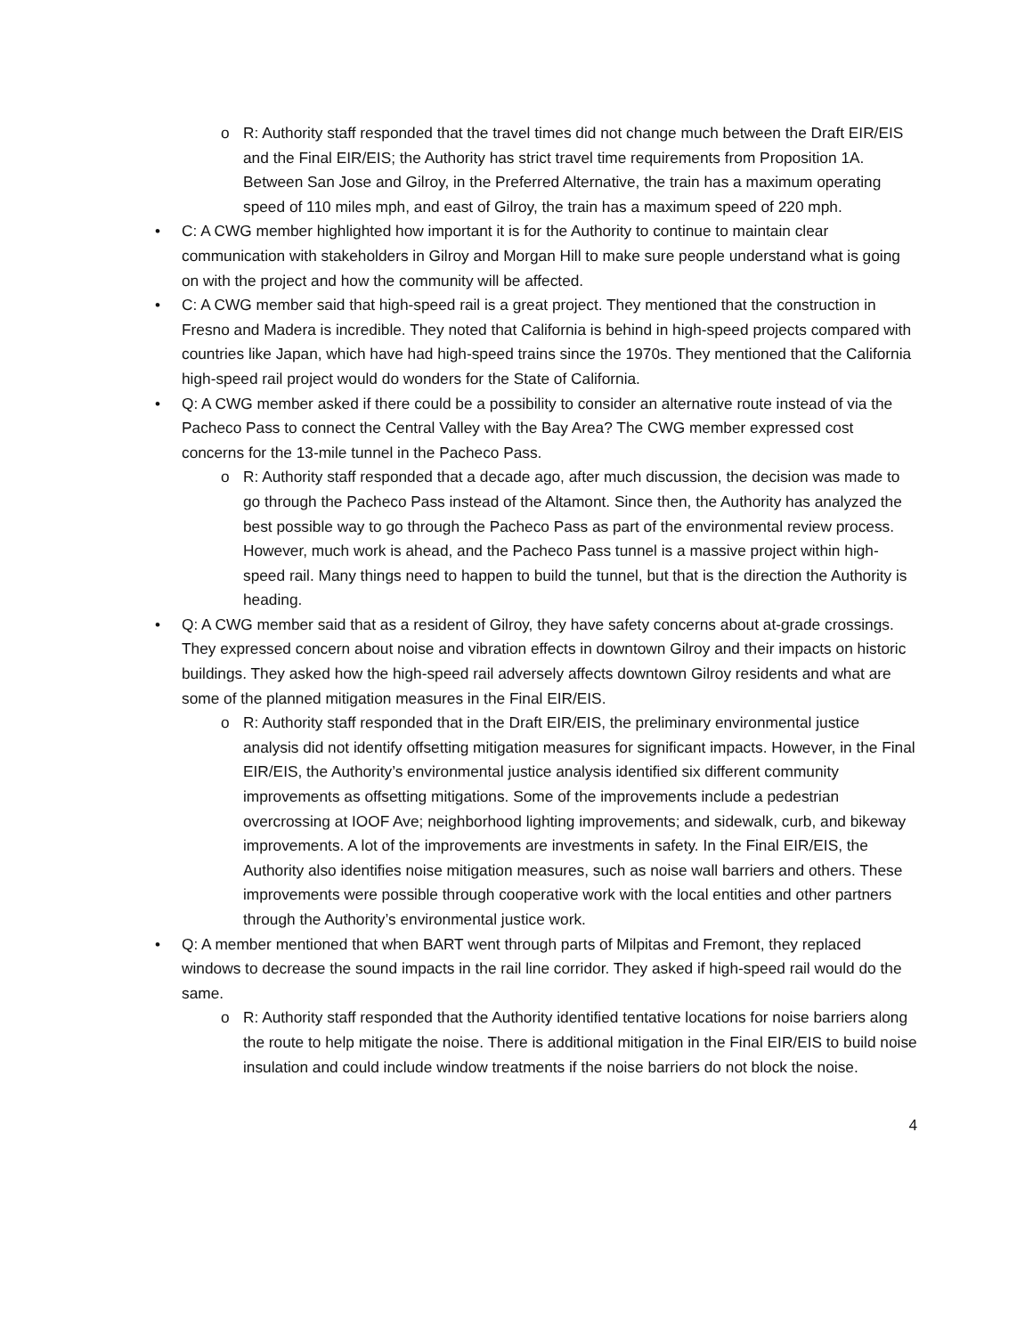o R: Authority staff responded that the travel times did not change much between the Draft EIR/EIS and the Final EIR/EIS; the Authority has strict travel time requirements from Proposition 1A. Between San Jose and Gilroy, in the Preferred Alternative, the train has a maximum operating speed of 110 miles mph, and east of Gilroy, the train has a maximum speed of 220 mph.
• C: A CWG member highlighted how important it is for the Authority to continue to maintain clear communication with stakeholders in Gilroy and Morgan Hill to make sure people understand what is going on with the project and how the community will be affected.
• C: A CWG member said that high-speed rail is a great project. They mentioned that the construction in Fresno and Madera is incredible. They noted that California is behind in high-speed projects compared with countries like Japan, which have had high-speed trains since the 1970s. They mentioned that the California high-speed rail project would do wonders for the State of California.
• Q: A CWG member asked if there could be a possibility to consider an alternative route instead of via the Pacheco Pass to connect the Central Valley with the Bay Area? The CWG member expressed cost concerns for the 13-mile tunnel in the Pacheco Pass.
o R: Authority staff responded that a decade ago, after much discussion, the decision was made to go through the Pacheco Pass instead of the Altamont. Since then, the Authority has analyzed the best possible way to go through the Pacheco Pass as part of the environmental review process. However, much work is ahead, and the Pacheco Pass tunnel is a massive project within high-speed rail. Many things need to happen to build the tunnel, but that is the direction the Authority is heading.
• Q: A CWG member said that as a resident of Gilroy, they have safety concerns about at-grade crossings. They expressed concern about noise and vibration effects in downtown Gilroy and their impacts on historic buildings. They asked how the high-speed rail adversely affects downtown Gilroy residents and what are some of the planned mitigation measures in the Final EIR/EIS.
o R: Authority staff responded that in the Draft EIR/EIS, the preliminary environmental justice analysis did not identify offsetting mitigation measures for significant impacts. However, in the Final EIR/EIS, the Authority’s environmental justice analysis identified six different community improvements as offsetting mitigations. Some of the improvements include a pedestrian overcrossing at IOOF Ave; neighborhood lighting improvements; and sidewalk, curb, and bikeway improvements. A lot of the improvements are investments in safety. In the Final EIR/EIS, the Authority also identifies noise mitigation measures, such as noise wall barriers and others. These improvements were possible through cooperative work with the local entities and other partners through the Authority’s environmental justice work.
• Q: A member mentioned that when BART went through parts of Milpitas and Fremont, they replaced windows to decrease the sound impacts in the rail line corridor. They asked if high-speed rail would do the same.
o R: Authority staff responded that the Authority identified tentative locations for noise barriers along the route to help mitigate the noise. There is additional mitigation in the Final EIR/EIS to build noise insulation and could include window treatments if the noise barriers do not block the noise.
4